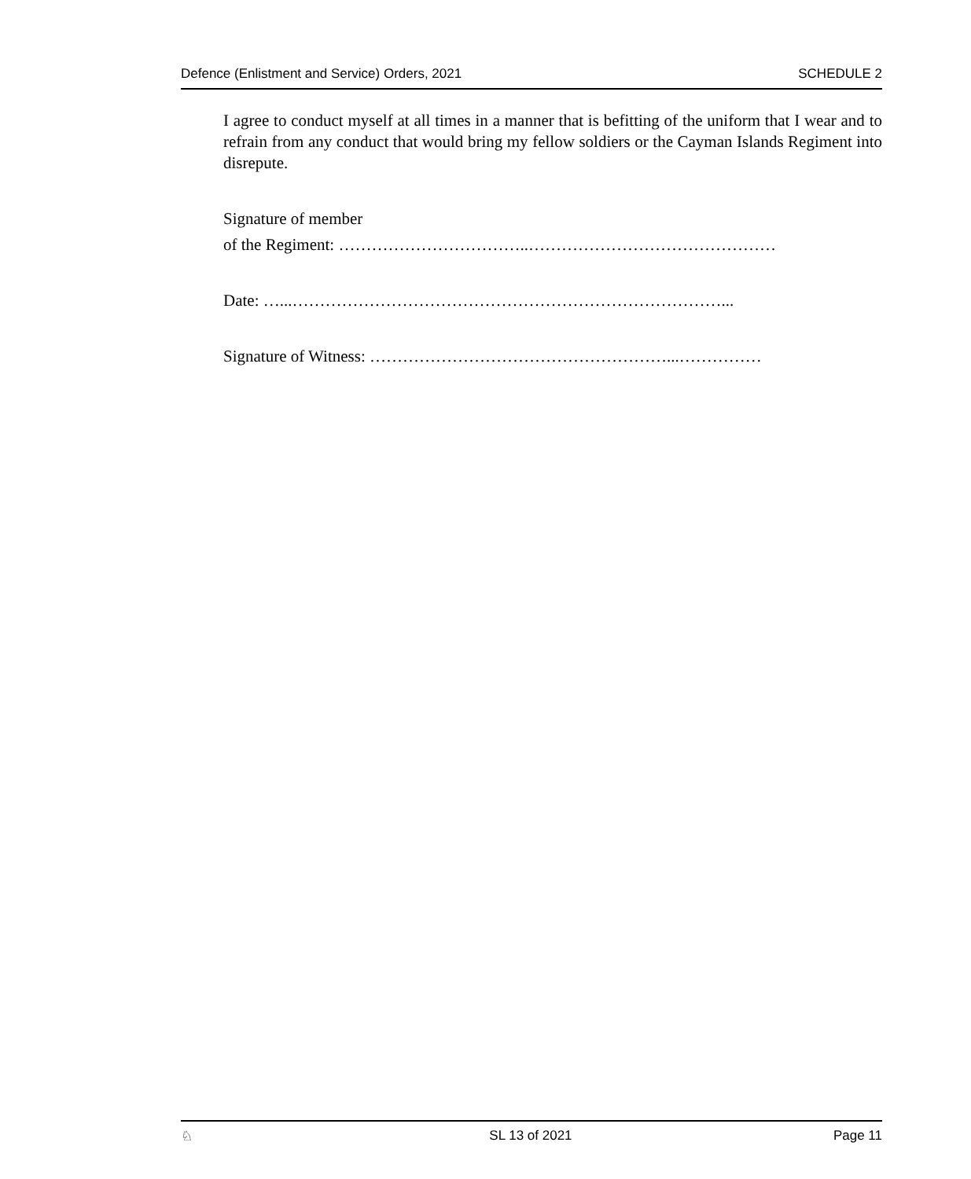Defence (Enlistment and Service) Orders, 2021 SCHEDULE 2
I agree to conduct myself at all times in a manner that is befitting of the uniform that I wear and to refrain from any conduct that would bring my fellow soldiers or the Cayman Islands Regiment into disrepute.
Signature of member
of the Regiment: ……………………………..………………………………………
Date: …...……………………………………………………………………...
Signature of Witness: ………………………………………………...……………
♘ SL 13 of 2021 Page 11